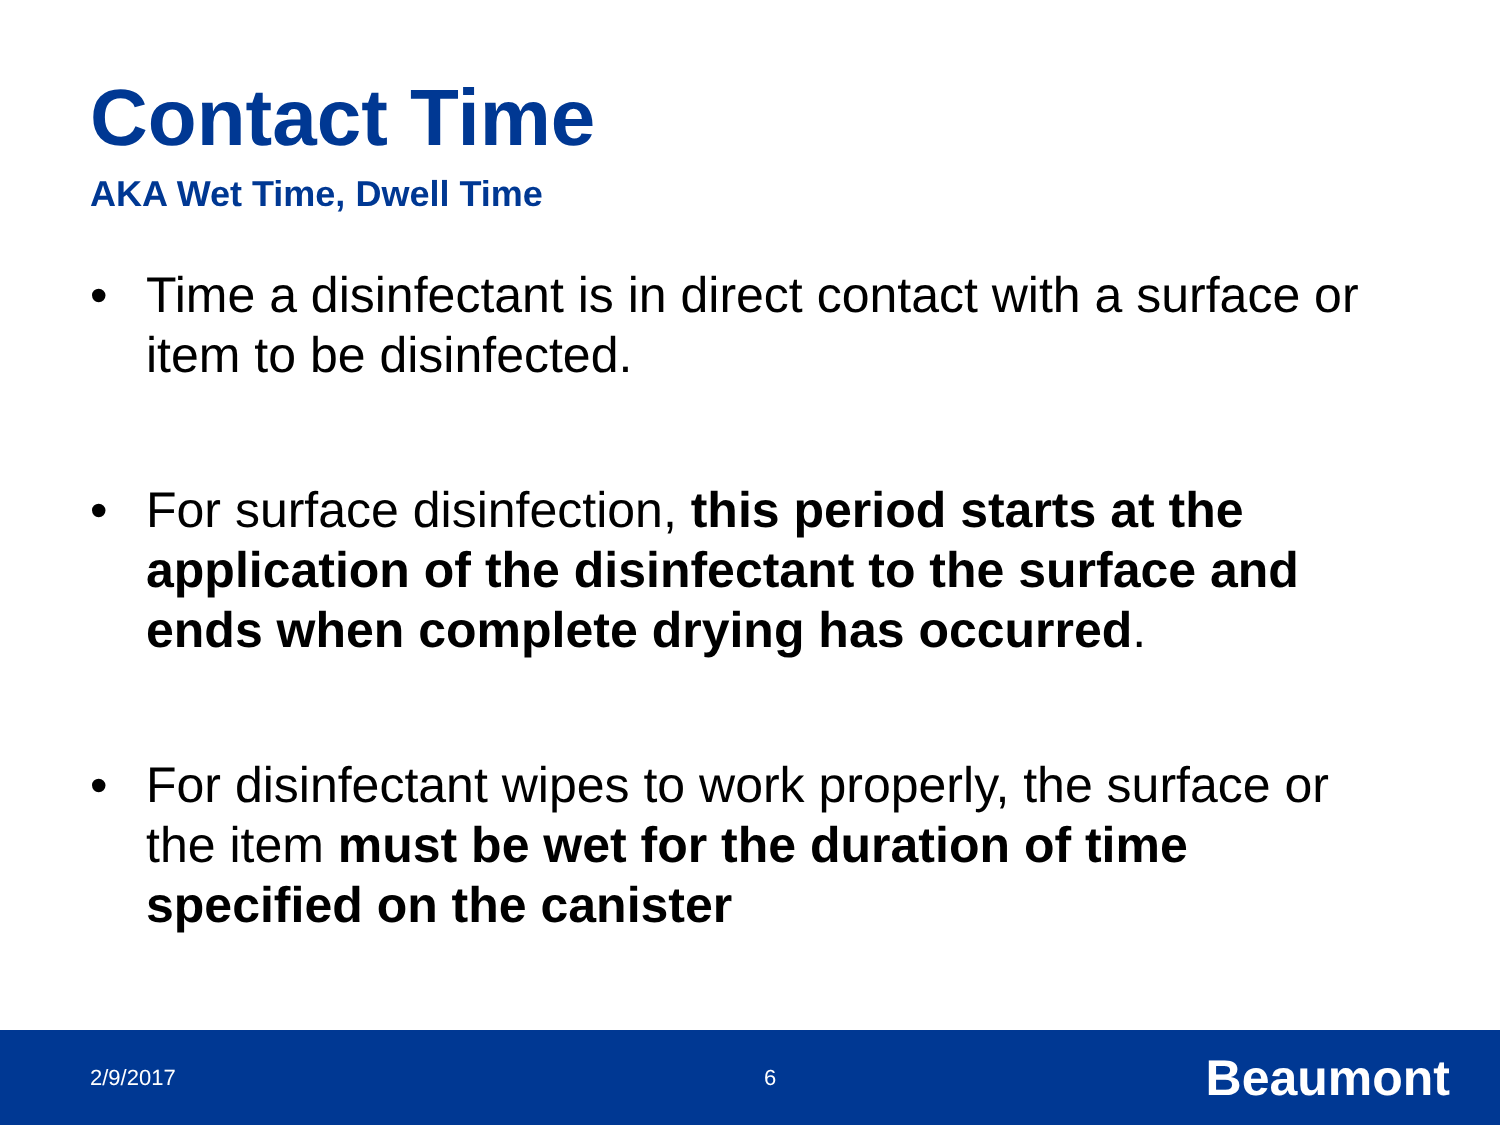Contact Time
AKA Wet Time, Dwell Time
• Time a disinfectant is in direct contact with a surface or item to be disinfected.
• For surface disinfection, this period starts at the application of the disinfectant to the surface and ends when complete drying has occurred.
• For disinfectant wipes to work properly, the surface or the item must be wet for the duration of time specified on the canister
2/9/2017 6 Beaumont